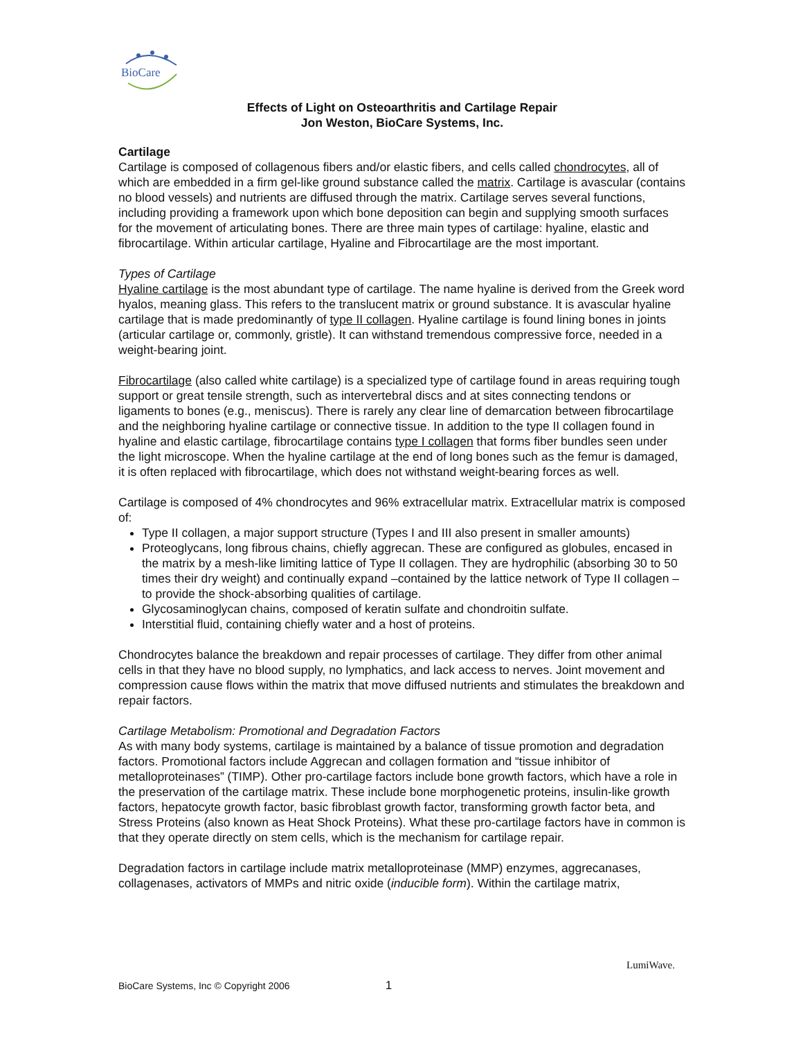BioCare
Effects of Light on Osteoarthritis and Cartilage Repair
Jon Weston, BioCare Systems, Inc.
Cartilage
Cartilage is composed of collagenous fibers and/or elastic fibers, and cells called chondrocytes, all of which are embedded in a firm gel-like ground substance called the matrix. Cartilage is avascular (contains no blood vessels) and nutrients are diffused through the matrix. Cartilage serves several functions, including providing a framework upon which bone deposition can begin and supplying smooth surfaces for the movement of articulating bones. There are three main types of cartilage: hyaline, elastic and fibrocartilage. Within articular cartilage, Hyaline and Fibrocartilage are the most important.
Types of Cartilage
Hyaline cartilage is the most abundant type of cartilage. The name hyaline is derived from the Greek word hyalos, meaning glass. This refers to the translucent matrix or ground substance. It is avascular hyaline cartilage that is made predominantly of type II collagen. Hyaline cartilage is found lining bones in joints (articular cartilage or, commonly, gristle). It can withstand tremendous compressive force, needed in a weight-bearing joint.
Fibrocartilage (also called white cartilage) is a specialized type of cartilage found in areas requiring tough support or great tensile strength, such as intervertebral discs and at sites connecting tendons or ligaments to bones (e.g., meniscus). There is rarely any clear line of demarcation between fibrocartilage and the neighboring hyaline cartilage or connective tissue. In addition to the type II collagen found in hyaline and elastic cartilage, fibrocartilage contains type I collagen that forms fiber bundles seen under the light microscope. When the hyaline cartilage at the end of long bones such as the femur is damaged, it is often replaced with fibrocartilage, which does not withstand weight-bearing forces as well.
Cartilage is composed of 4% chondrocytes and 96% extracellular matrix. Extracellular matrix is composed of:
Type II collagen, a major support structure (Types I and III also present in smaller amounts)
Proteoglycans, long fibrous chains, chiefly aggrecan. These are configured as globules, encased in the matrix by a mesh-like limiting lattice of Type II collagen. They are hydrophilic (absorbing 30 to 50 times their dry weight) and continually expand –contained by the lattice network of Type II collagen –to provide the shock-absorbing qualities of cartilage.
Glycosaminoglycan chains, composed of keratin sulfate and chondroitin sulfate.
Interstitial fluid, containing chiefly water and a host of proteins.
Chondrocytes balance the breakdown and repair processes of cartilage. They differ from other animal cells in that they have no blood supply, no lymphatics, and lack access to nerves. Joint movement and compression cause flows within the matrix that move diffused nutrients and stimulates the breakdown and repair factors.
Cartilage Metabolism: Promotional and Degradation Factors
As with many body systems, cartilage is maintained by a balance of tissue promotion and degradation factors. Promotional factors include Aggrecan and collagen formation and “tissue inhibitor of metalloproteinases” (TIMP). Other pro-cartilage factors include bone growth factors, which have a role in the preservation of the cartilage matrix. These include bone morphogenetic proteins, insulin-like growth factors, hepatocyte growth factor, basic fibroblast growth factor, transforming growth factor beta, and Stress Proteins (also known as Heat Shock Proteins). What these pro-cartilage factors have in common is that they operate directly on stem cells, which is the mechanism for cartilage repair.
Degradation factors in cartilage include matrix metalloproteinase (MMP) enzymes, aggrecanases, collagenases, activators of MMPs and nitric oxide (inducible form). Within the cartilage matrix,
LumiWave.
BioCare Systems, Inc © Copyright 2006 1